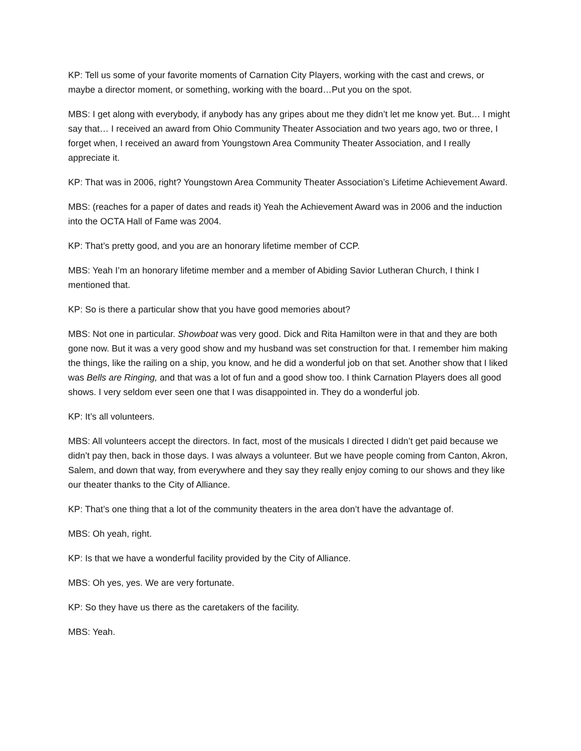KP: Tell us some of your favorite moments of Carnation City Players, working with the cast and crews, or maybe a director moment, or something, working with the board…Put you on the spot.
MBS: I get along with everybody, if anybody has any gripes about me they didn’t let me know yet. But… I might say that… I received an award from Ohio Community Theater Association and two years ago, two or three, I forget when, I received an award from Youngstown Area Community Theater Association, and I really appreciate it.
KP: That was in 2006, right? Youngstown Area Community Theater Association’s Lifetime Achievement Award.
MBS: (reaches for a paper of dates and reads it) Yeah the Achievement Award was in 2006 and the induction into the OCTA Hall of Fame was 2004.
KP: That’s pretty good, and you are an honorary lifetime member of CCP.
MBS: Yeah I’m an honorary lifetime member and a member of Abiding Savior Lutheran Church, I think I mentioned that.
KP: So is there a particular show that you have good memories about?
MBS: Not one in particular. Showboat was very good. Dick and Rita Hamilton were in that and they are both gone now. But it was a very good show and my husband was set construction for that. I remember him making the things, like the railing on a ship, you know, and he did a wonderful job on that set. Another show that I liked was Bells are Ringing, and that was a lot of fun and a good show too. I think Carnation Players does all good shows. I very seldom ever seen one that I was disappointed in. They do a wonderful job.
KP: It’s all volunteers.
MBS: All volunteers accept the directors. In fact, most of the musicals I directed I didn’t get paid because we didn’t pay then, back in those days. I was always a volunteer. But we have people coming from Canton, Akron, Salem, and down that way, from everywhere and they say they really enjoy coming to our shows and they like our theater thanks to the City of Alliance.
KP: That’s one thing that a lot of the community theaters in the area don’t have the advantage of.
MBS: Oh yeah, right.
KP: Is that we have a wonderful facility provided by the City of Alliance.
MBS: Oh yes, yes. We are very fortunate.
KP: So they have us there as the caretakers of the facility.
MBS: Yeah.